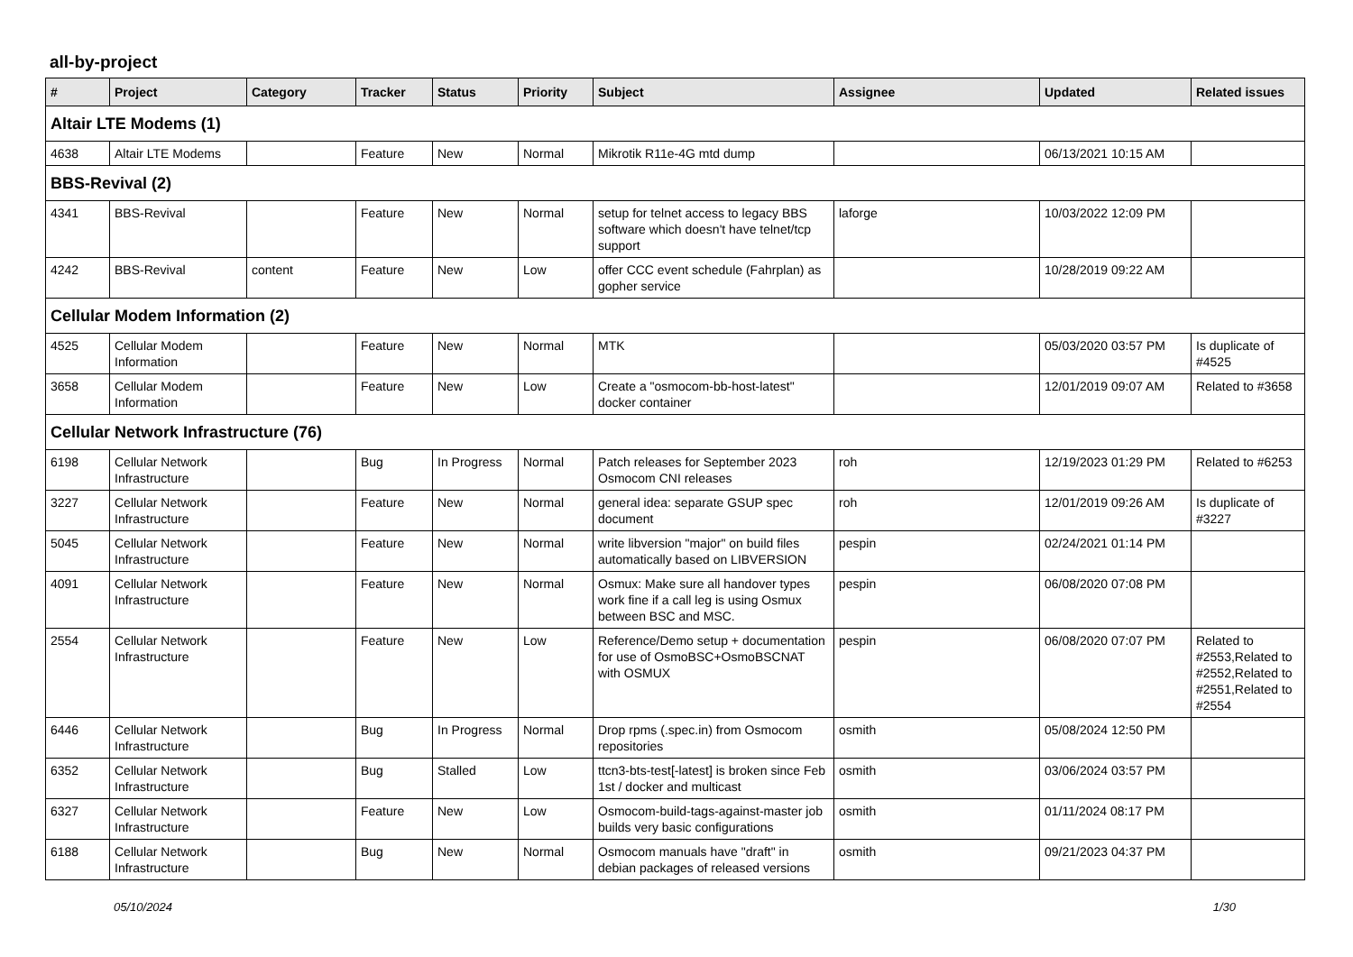all-by-project
| # | Project | Category | Tracker | Status | Priority | Subject | Assignee | Updated | Related issues |
| --- | --- | --- | --- | --- | --- | --- | --- | --- | --- |
| Altair LTE Modems (1) | | | | | | | | | |
| 4638 | Altair LTE Modems | | Feature | New | Normal | Mikrotik R11e-4G mtd dump | | 06/13/2021 10:15 AM | |
| BBS-Revival (2) | | | | | | | | | |
| 4341 | BBS-Revival | | Feature | New | Normal | setup for telnet access to legacy BBS software which doesn't have telnet/tcp support | laforge | 10/03/2022 12:09 PM | |
| 4242 | BBS-Revival | content | Feature | New | Low | offer CCC event schedule (Fahrplan) as gopher service | | 10/28/2019 09:22 AM | |
| Cellular Modem Information (2) | | | | | | | | | |
| 4525 | Cellular Modem Information | | Feature | New | Normal | MTK | | 05/03/2020 03:57 PM | Is duplicate of #4525 |
| 3658 | Cellular Modem Information | | Feature | New | Low | Create a "osmocom-bb-host-latest" docker container | | 12/01/2019 09:07 AM | Related to #3658 |
| Cellular Network Infrastructure (76) | | | | | | | | | |
| 6198 | Cellular Network Infrastructure | | Bug | In Progress | Normal | Patch releases for September 2023 Osmocom CNI releases | roh | 12/19/2023 01:29 PM | Related to #6253 |
| 3227 | Cellular Network Infrastructure | | Feature | New | Normal | general idea: separate GSUP spec document | roh | 12/01/2019 09:26 AM | Is duplicate of #3227 |
| 5045 | Cellular Network Infrastructure | | Feature | New | Normal | write libversion "major" on build files automatically based on LIBVERSION | pespin | 02/24/2021 01:14 PM | |
| 4091 | Cellular Network Infrastructure | | Feature | New | Normal | Osmux: Make sure all handover types work fine if a call leg is using Osmux between BSC and MSC. | pespin | 06/08/2020 07:08 PM | |
| 2554 | Cellular Network Infrastructure | | Feature | New | Low | Reference/Demo setup + documentation for use of OsmoBSC+OsmoBSCNAT with OSMUX | pespin | 06/08/2020 07:07 PM | Related to #2553,Related to #2552,Related to #2551,Related to #2554 |
| 6446 | Cellular Network Infrastructure | | Bug | In Progress | Normal | Drop rpms (.spec.in) from Osmocom repositories | osmith | 05/08/2024 12:50 PM | |
| 6352 | Cellular Network Infrastructure | | Bug | Stalled | Low | ttcn3-bts-test[-latest] is broken since Feb 1st / docker and multicast | osmith | 03/06/2024 03:57 PM | |
| 6327 | Cellular Network Infrastructure | | Feature | New | Low | Osmocom-build-tags-against-master job builds very basic configurations | osmith | 01/11/2024 08:17 PM | |
| 6188 | Cellular Network Infrastructure | | Bug | New | Normal | Osmocom manuals have "draft" in debian packages of released versions | osmith | 09/21/2023 04:37 PM | |
05/10/2024 1/30